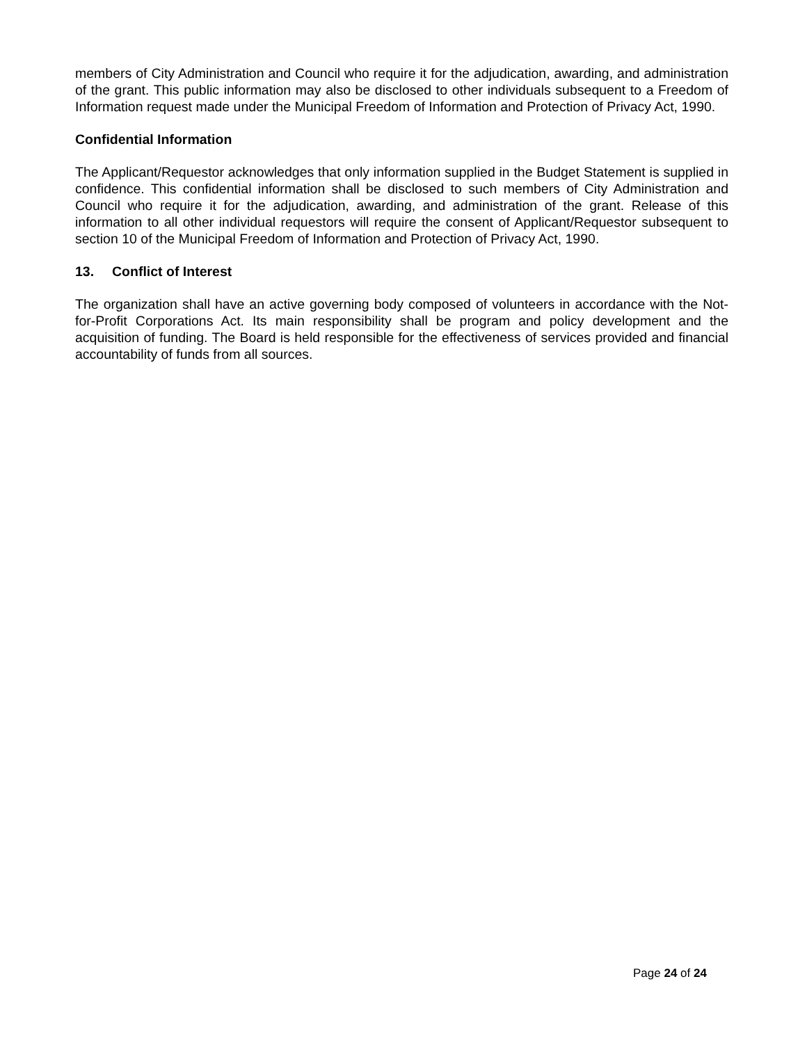members of City Administration and Council who require it for the adjudication, awarding, and administration of the grant. This public information may also be disclosed to other individuals subsequent to a Freedom of Information request made under the Municipal Freedom of Information and Protection of Privacy Act, 1990.
Confidential Information
The Applicant/Requestor acknowledges that only information supplied in the Budget Statement is supplied in confidence. This confidential information shall be disclosed to such members of City Administration and Council who require it for the adjudication, awarding, and administration of the grant. Release of this information to all other individual requestors will require the consent of Applicant/Requestor subsequent to section 10 of the Municipal Freedom of Information and Protection of Privacy Act, 1990.
13. Conflict of Interest
The organization shall have an active governing body composed of volunteers in accordance with the Not-for-Profit Corporations Act. Its main responsibility shall be program and policy development and the acquisition of funding. The Board is held responsible for the effectiveness of services provided and financial accountability of funds from all sources.
Page 24 of 24